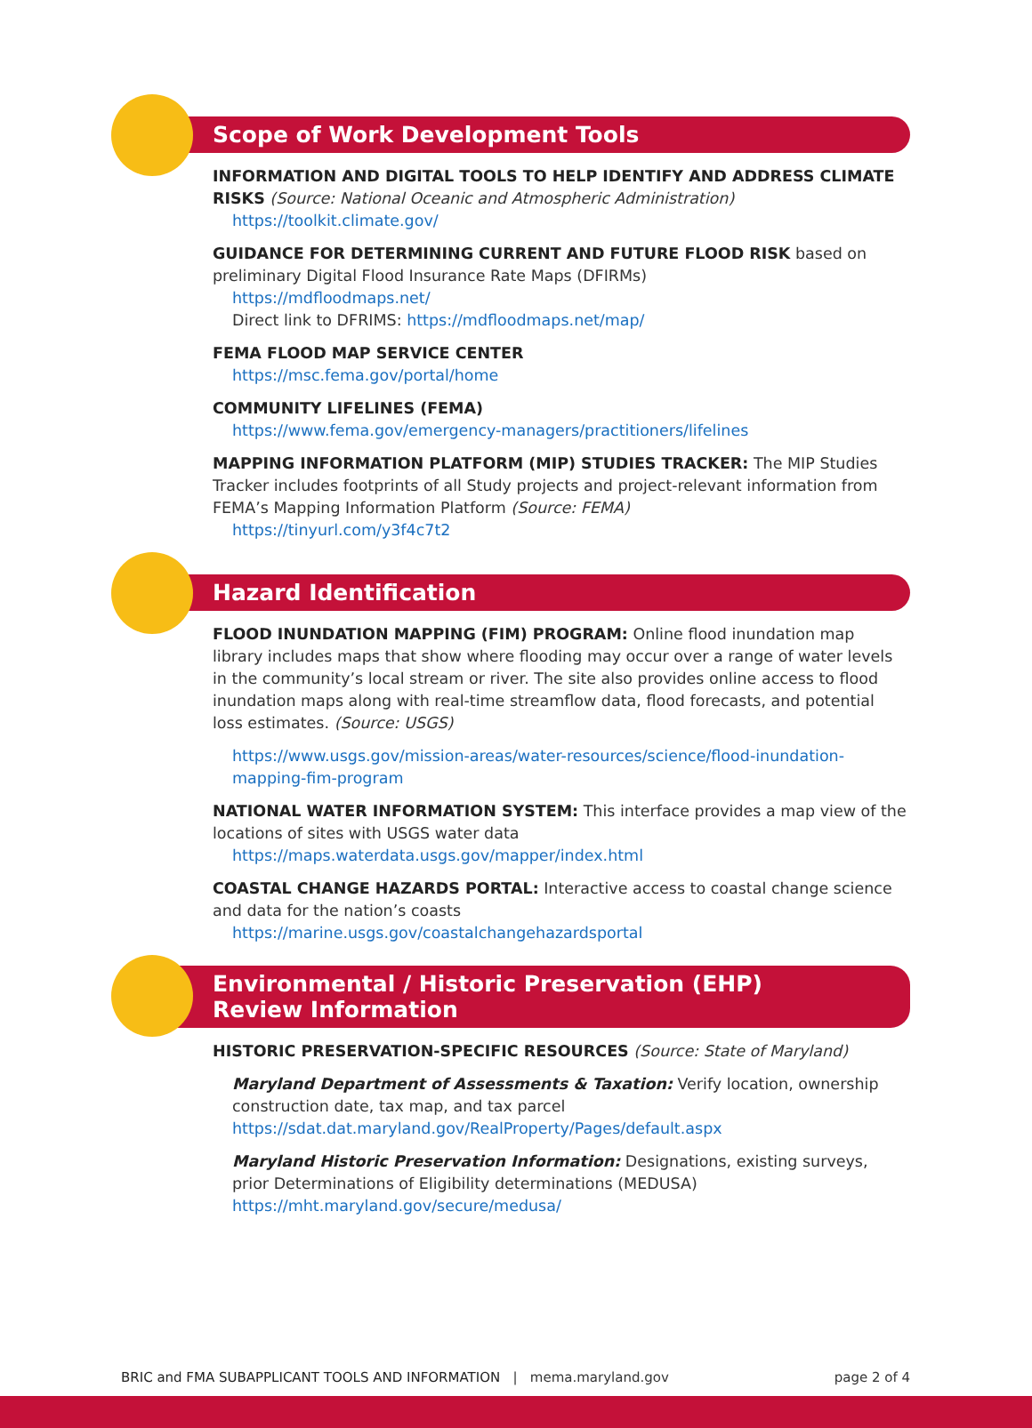Scope of Work Development Tools
INFORMATION AND DIGITAL TOOLS TO HELP IDENTIFY AND ADDRESS CLIMATE RISKS (Source: National Oceanic and Atmospheric Administration)
https://toolkit.climate.gov/
GUIDANCE FOR DETERMINING CURRENT AND FUTURE FLOOD RISK based on preliminary Digital Flood Insurance Rate Maps (DFIRMs)
https://mdfloodmaps.net/
Direct link to DFRIMS: https://mdfloodmaps.net/map/
FEMA FLOOD MAP SERVICE CENTER
https://msc.fema.gov/portal/home
COMMUNITY LIFELINES (FEMA)
https://www.fema.gov/emergency-managers/practitioners/lifelines
MAPPING INFORMATION PLATFORM (MIP) STUDIES TRACKER: The MIP Studies Tracker includes footprints of all Study projects and project-relevant information from FEMA’s Mapping Information Platform (Source: FEMA)
https://tinyurl.com/y3f4c7t2
Hazard Identification
FLOOD INUNDATION MAPPING (FIM) PROGRAM: Online flood inundation map library includes maps that show where flooding may occur over a range of water levels in the community’s local stream or river. The site also provides online access to flood inundation maps along with real-time streamflow data, flood forecasts, and potential loss estimates. (Source: USGS)
https://www.usgs.gov/mission-areas/water-resources/science/flood-inundation-mapping-fim-program
NATIONAL WATER INFORMATION SYSTEM: This interface provides a map view of the locations of sites with USGS water data
https://maps.waterdata.usgs.gov/mapper/index.html
COASTAL CHANGE HAZARDS PORTAL: Interactive access to coastal change science and data for the nation’s coasts
https://marine.usgs.gov/coastalchangehazardsportal
Environmental / Historic Preservation (EHP)
Review Information
HISTORIC PRESERVATION-SPECIFIC RESOURCES (Source: State of Maryland)
Maryland Department of Assessments & Taxation: Verify location, ownership construction date, tax map, and tax parcel
https://sdat.dat.maryland.gov/RealProperty/Pages/default.aspx
Maryland Historic Preservation Information: Designations, existing surveys, prior Determinations of Eligibility determinations (MEDUSA)
https://mht.maryland.gov/secure/medusa/
BRIC and FMA SUBAPPLICANT TOOLS AND INFORMATION | mema.maryland.gov page 2 of 4